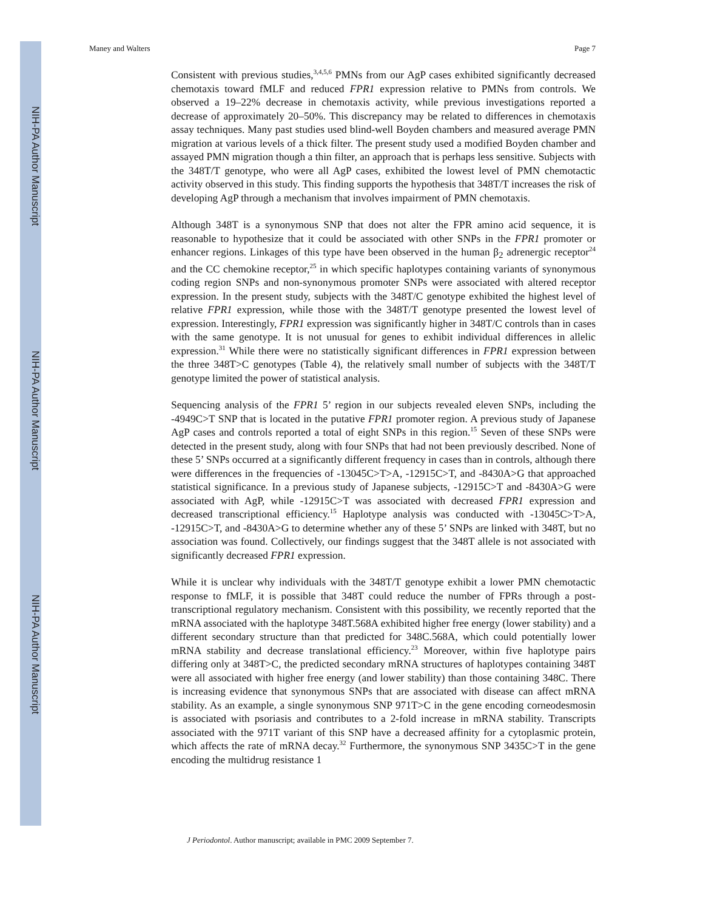NIH-PA Author Manuscript
NIH-PA Author Manuscript
NIH-PA Author Manuscript
Maney and Walters Page 7
Consistent with previous studies,<sup>3,4,5,6</sup> PMNs from our AgP cases exhibited significantly decreased chemotaxis toward fMLF and reduced FPR1 expression relative to PMNs from controls. We observed a 19–22% decrease in chemotaxis activity, while previous investigations reported a decrease of approximately 20–50%. This discrepancy may be related to differences in chemotaxis assay techniques. Many past studies used blind-well Boyden chambers and measured average PMN migration at various levels of a thick filter. The present study used a modified Boyden chamber and assayed PMN migration though a thin filter, an approach that is perhaps less sensitive. Subjects with the 348T/T genotype, who were all AgP cases, exhibited the lowest level of PMN chemotactic activity observed in this study. This finding supports the hypothesis that 348T/T increases the risk of developing AgP through a mechanism that involves impairment of PMN chemotaxis.
Although 348T is a synonymous SNP that does not alter the FPR amino acid sequence, it is reasonable to hypothesize that it could be associated with other SNPs in the FPR1 promoter or enhancer regions. Linkages of this type have been observed in the human β<sub>2</sub> adrenergic receptor<sup>24</sup> and the CC chemokine receptor,<sup>25</sup> in which specific haplotypes containing variants of synonymous coding region SNPs and non-synonymous promoter SNPs were associated with altered receptor expression. In the present study, subjects with the 348T/C genotype exhibited the highest level of relative FPR1 expression, while those with the 348T/T genotype presented the lowest level of expression. Interestingly, FPR1 expression was significantly higher in 348T/C controls than in cases with the same genotype. It is not unusual for genes to exhibit individual differences in allelic expression.<sup>31</sup> While there were no statistically significant differences in FPR1 expression between the three 348T>C genotypes (Table 4), the relatively small number of subjects with the 348T/T genotype limited the power of statistical analysis.
Sequencing analysis of the FPR1 5’ region in our subjects revealed eleven SNPs, including the -4949C>T SNP that is located in the putative FPR1 promoter region. A previous study of Japanese AgP cases and controls reported a total of eight SNPs in this region.<sup>15</sup> Seven of these SNPs were detected in the present study, along with four SNPs that had not been previously described. None of these 5’ SNPs occurred at a significantly different frequency in cases than in controls, although there were differences in the frequencies of -13045C>T>A, -12915C>T, and -8430A>G that approached statistical significance. In a previous study of Japanese subjects, -12915C>T and -8430A>G were associated with AgP, while -12915C>T was associated with decreased FPR1 expression and decreased transcriptional efficiency.<sup>15</sup> Haplotype analysis was conducted with -13045C>T>A, -12915C>T, and -8430A>G to determine whether any of these 5’ SNPs are linked with 348T, but no association was found. Collectively, our findings suggest that the 348T allele is not associated with significantly decreased FPR1 expression.
While it is unclear why individuals with the 348T/T genotype exhibit a lower PMN chemotactic response to fMLF, it is possible that 348T could reduce the number of FPRs through a post-transcriptional regulatory mechanism. Consistent with this possibility, we recently reported that the mRNA associated with the haplotype 348T.568A exhibited higher free energy (lower stability) and a different secondary structure than that predicted for 348C.568A, which could potentially lower mRNA stability and decrease translational efficiency.<sup>23</sup> Moreover, within five haplotype pairs differing only at 348T>C, the predicted secondary mRNA structures of haplotypes containing 348T were all associated with higher free energy (and lower stability) than those containing 348C. There is increasing evidence that synonymous SNPs that are associated with disease can affect mRNA stability. As an example, a single synonymous SNP 971T>C in the gene encoding corneodesmosin is associated with psoriasis and contributes to a 2-fold increase in mRNA stability. Transcripts associated with the 971T variant of this SNP have a decreased affinity for a cytoplasmic protein, which affects the rate of mRNA decay.<sup>32</sup> Furthermore, the synonymous SNP 3435C>T in the gene encoding the multidrug resistance 1
J Periodontol. Author manuscript; available in PMC 2009 September 7.